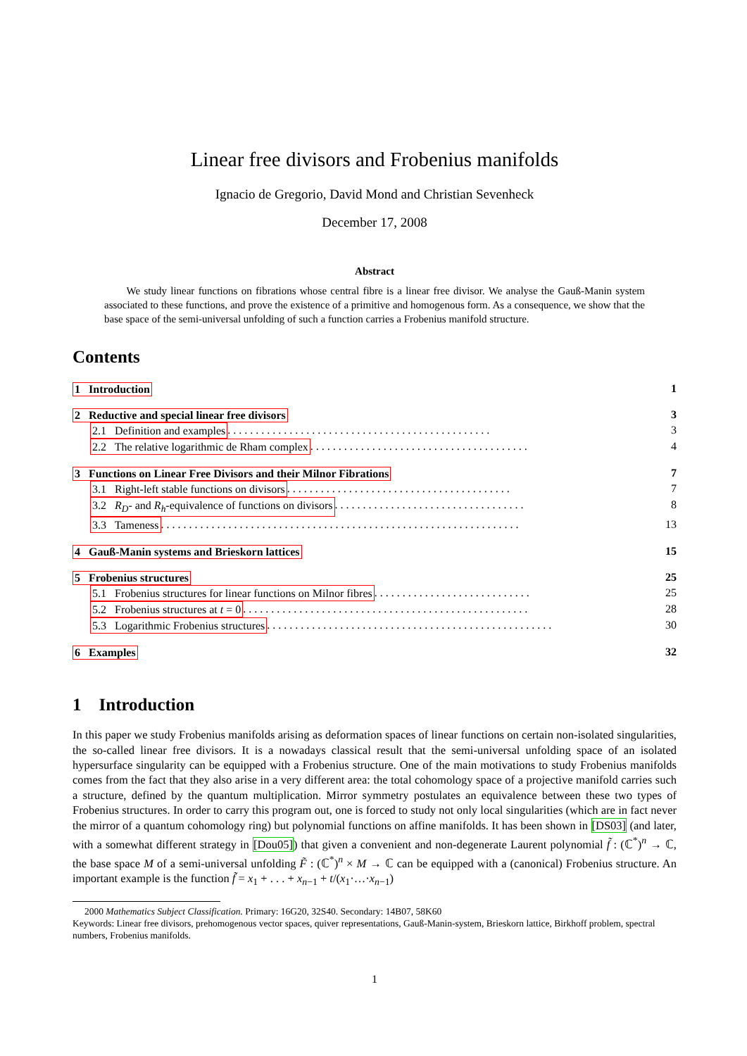Linear free divisors and Frobenius manifolds
Ignacio de Gregorio, David Mond and Christian Sevenheck
December 17, 2008
Abstract
We study linear functions on fibrations whose central fibre is a linear free divisor. We analyse the Gauß-Manin system associated to these functions, and prove the existence of a primitive and homogenous form. As a consequence, we show that the base space of the semi-universal unfolding of such a function carries a Frobenius manifold structure.
Contents
1 Introduction 1
2 Reductive and special linear free divisors 3
2.1 Definition and examples . . . . . . . . . . . . . . . . . . . . . . . . . . . . . . . . . . . . . . . . . . . . . . . 3
2.2 The relative logarithmic de Rham complex . . . . . . . . . . . . . . . . . . . . . . . . . . . . . . . . . . . . . . . 4
3 Functions on Linear Free Divisors and their Milnor Fibrations 7
3.1 Right-left stable functions on divisors . . . . . . . . . . . . . . . . . . . . . . . . . . . . . . . . . . . . . . . . 7
3.2 R<sub>D</sub>- and R<sub>h</sub>-equivalence of functions on divisors . . . . . . . . . . . . . . . . . . . . . . . . . . . . . . . . . . 8
3.3 Tameness . . . . . . . . . . . . . . . . . . . . . . . . . . . . . . . . . . . . . . . . . . . . . . . . . . . . . . . . . . . . . . . . 13
4 Gauß-Manin systems and Brieskorn lattices 15
5 Frobenius structures 25
5.1 Frobenius structures for linear functions on Milnor fibres . . . . . . . . . . . . . . . . . . . . . . . . . . . . 25
5.2 Frobenius structures at t = 0 . . . . . . . . . . . . . . . . . . . . . . . . . . . . . . . . . . . . . . . . . . . . . . . . . . . 28
5.3 Logarithmic Frobenius structures . . . . . . . . . . . . . . . . . . . . . . . . . . . . . . . . . . . . . . . . . . . . . . . . . . . 30
6 Examples 32
1 Introduction
In this paper we study Frobenius manifolds arising as deformation spaces of linear functions on certain non-isolated singularities, the so-called linear free divisors. It is a nowadays classical result that the semi-universal unfolding space of an isolated hypersurface singularity can be equipped with a Frobenius structure. One of the main motivations to study Frobenius manifolds comes from the fact that they also arise in a very different area: the total cohomology space of a projective manifold carries such a structure, defined by the quantum multiplication. Mirror symmetry postulates an equivalence between these two types of Frobenius structures. In order to carry this program out, one is forced to study not only local singularities (which are in fact never the mirror of a quantum cohomology ring) but polynomial functions on affine manifolds. It has been shown in [DS03] (and later, with a somewhat different strategy in [Dou05]) that given a convenient and non-degenerate Laurent polynomial f̃ : (ℂ<sup>*</sup>)<sup>n</sup> → ℂ, the base space M of a semi-universal unfolding F̃ : (ℂ<sup>*</sup>)<sup>n</sup> × M → ℂ can be equipped with a (canonical) Frobenius structure. An important example is the function f̃ = x<sub>1</sub> + . . . + x<sub>n−1</sub> + t/(x<sub>1</sub>·…·x<sub>n−1</sub>)
2000 Mathematics Subject Classification. Primary: 16G20, 32S40. Secondary: 14B07, 58K60
Keywords: Linear free divisors, prehomogenous vector spaces, quiver representations, Gauß-Manin-system, Brieskorn lattice, Birkhoff problem, spectral numbers, Frobenius manifolds.
1